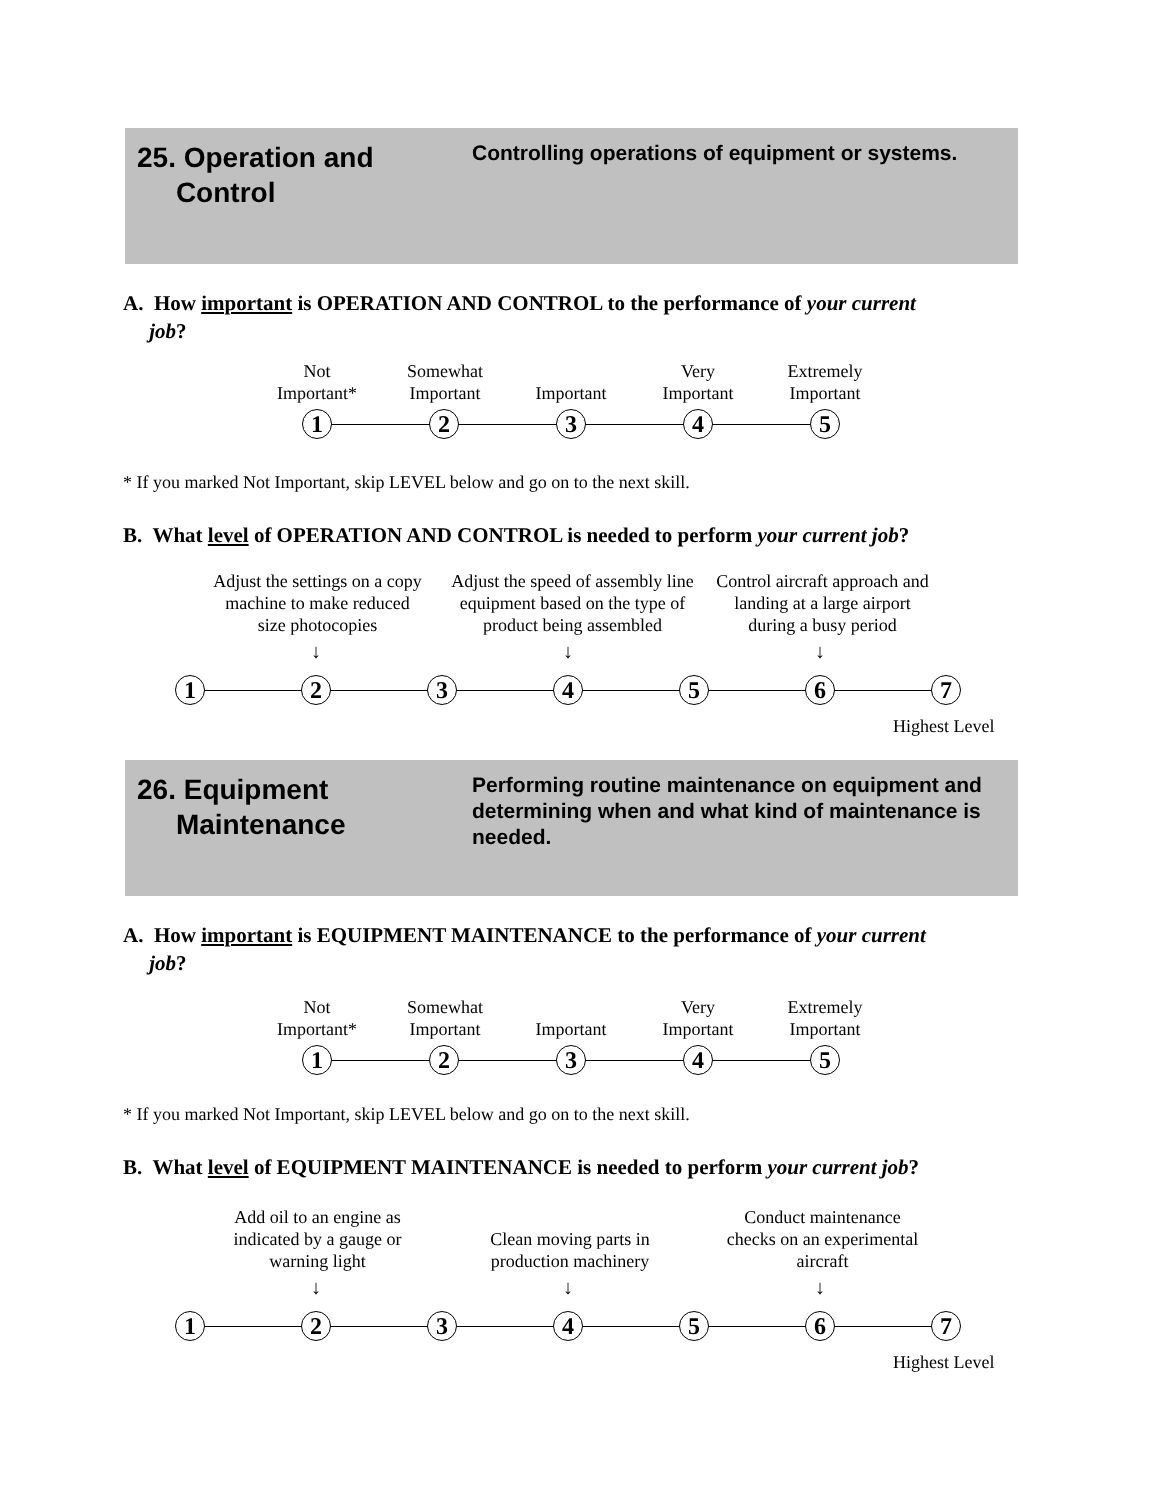25. Operation and
Control
Controlling operations of equipment or systems.
A. How important is OPERATION AND CONTROL to the performance of your current
job?
Not
Important*
Somewhat
Important
Important
Very
Important
Extremely
Important
1 2 3 4 5
* If you marked Not Important, skip LEVEL below and go on to the next skill.
B. What level of OPERATION AND CONTROL is needed to perform your current job?
Adjust the settings on a copy machine to make reduced size photocopies
Adjust the speed of assembly line equipment based on the type of product being assembled
Control aircraft approach and landing at a large airport during a busy period
↓ ↓ ↓
1 2 3 4 5 6 7
Highest Level
26. Equipment
Maintenance
Performing routine maintenance on equipment and determining when and what kind of maintenance is needed.
A. How important is EQUIPMENT MAINTENANCE to the performance of your current
job?
Not
Important*
Somewhat
Important
Important
Very
Important
Extremely
Important
1 2 3 4 5
* If you marked Not Important, skip LEVEL below and go on to the next skill.
B. What level of EQUIPMENT MAINTENANCE is needed to perform your current job?
Add oil to an engine as indicated by a gauge or warning light
Clean moving parts in production machinery
Conduct maintenance checks on an experimental aircraft
↓ ↓ ↓
1 2 3 4 5 6 7
Highest Level